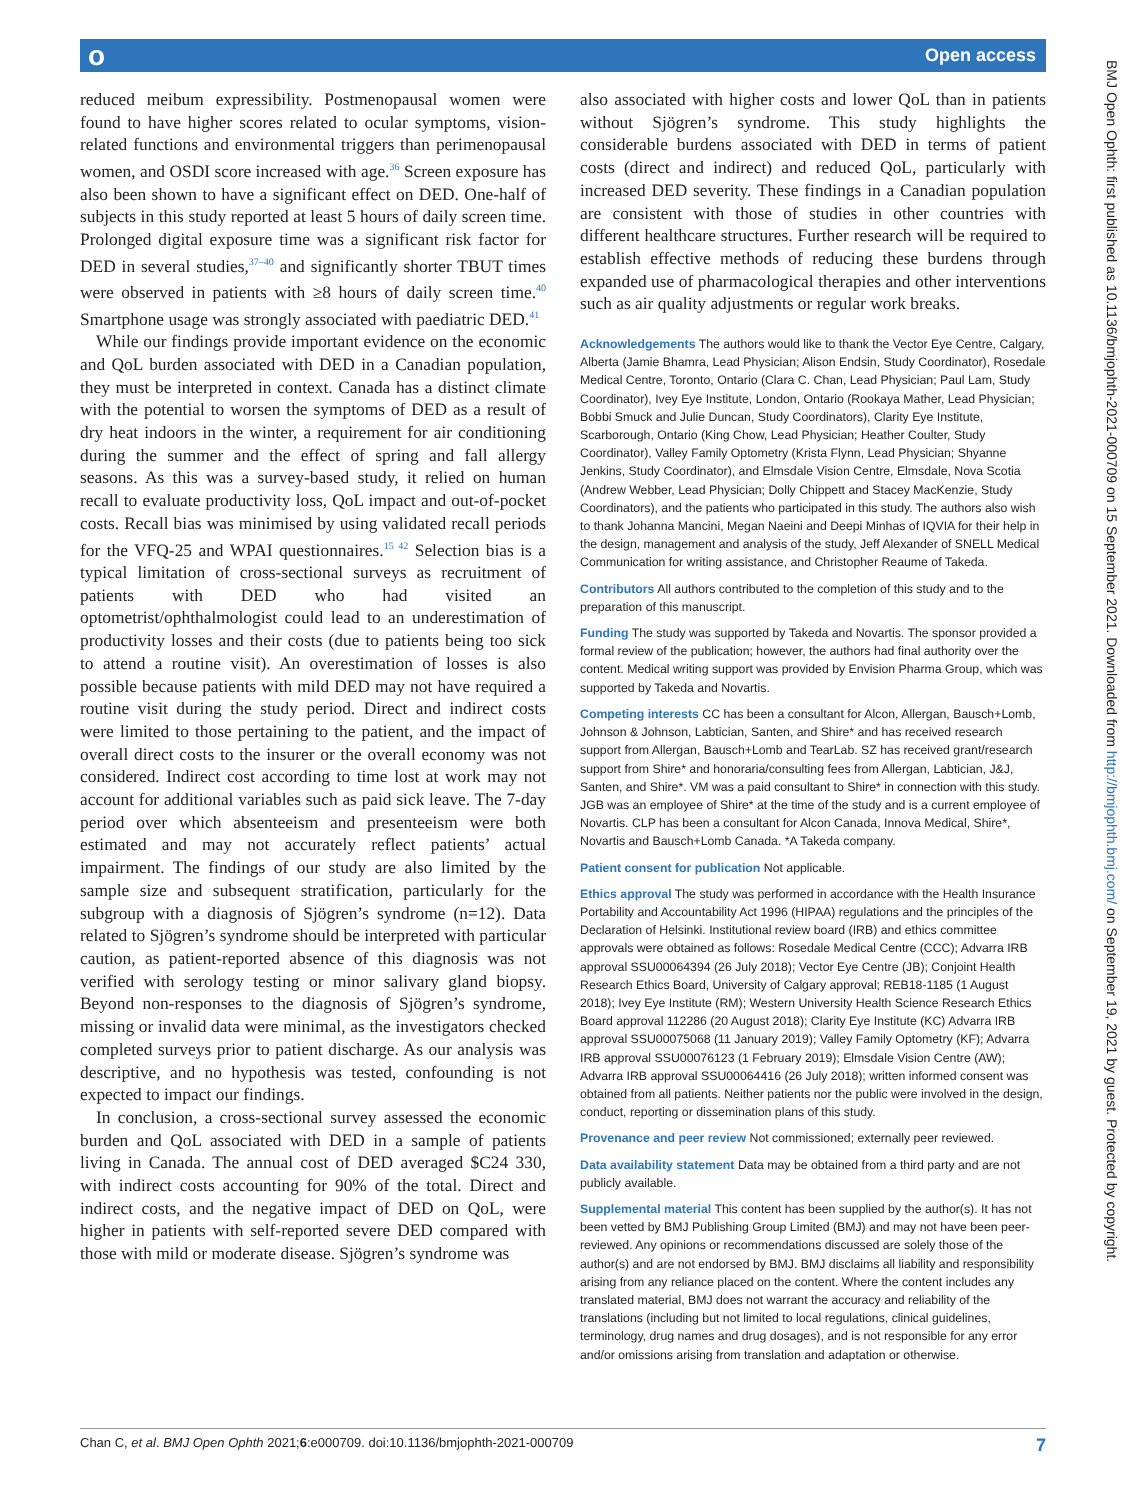о Open access
BMJ Open Ophth: first published as 10.1136/bmjophth-2021-000709 on 15 September 2021. Downloaded from http://bmjophth.bmj.com/ on September 19, 2021 by guest. Protected by copyright.
reduced meibum expressibility. Postmenopausal women were found to have higher scores related to ocular symptoms, vision-related functions and environmental triggers than perimenopausal women, and OSDI score increased with age.<sup>36</sup> Screen exposure has also been shown to have a significant effect on DED. One-half of subjects in this study reported at least 5 hours of daily screen time. Prolonged digital exposure time was a significant risk factor for DED in several studies,<sup>37–40</sup> and significantly shorter TBUT times were observed in patients with ≥8 hours of daily screen time.<sup>40</sup> Smartphone usage was strongly associated with paediatric DED.<sup>41</sup>
While our findings provide important evidence on the economic and QoL burden associated with DED in a Canadian population, they must be interpreted in context. Canada has a distinct climate with the potential to worsen the symptoms of DED as a result of dry heat indoors in the winter, a requirement for air conditioning during the summer and the effect of spring and fall allergy seasons. As this was a survey-based study, it relied on human recall to evaluate productivity loss, QoL impact and out-of-pocket costs. Recall bias was minimised by using validated recall periods for the VFQ-25 and WPAI questionnaires.<sup>15 42</sup> Selection bias is a typical limitation of cross-sectional surveys as recruitment of patients with DED who had visited an optometrist/ophthalmologist could lead to an underestimation of productivity losses and their costs (due to patients being too sick to attend a routine visit). An overestimation of losses is also possible because patients with mild DED may not have required a routine visit during the study period. Direct and indirect costs were limited to those pertaining to the patient, and the impact of overall direct costs to the insurer or the overall economy was not considered. Indirect cost according to time lost at work may not account for additional variables such as paid sick leave. The 7-day period over which absenteeism and presenteeism were both estimated and may not accurately reflect patients’ actual impairment. The findings of our study are also limited by the sample size and subsequent stratification, particularly for the subgroup with a diagnosis of Sjögren’s syndrome (n=12). Data related to Sjögren’s syndrome should be interpreted with particular caution, as patient-reported absence of this diagnosis was not verified with serology testing or minor salivary gland biopsy. Beyond non-responses to the diagnosis of Sjögren’s syndrome, missing or invalid data were minimal, as the investigators checked completed surveys prior to patient discharge. As our analysis was descriptive, and no hypothesis was tested, confounding is not expected to impact our findings.
In conclusion, a cross-sectional survey assessed the economic burden and QoL associated with DED in a sample of patients living in Canada. The annual cost of DED averaged $C24 330, with indirect costs accounting for 90% of the total. Direct and indirect costs, and the negative impact of DED on QoL, were higher in patients with self-reported severe DED compared with those with mild or moderate disease. Sjögren’s syndrome was
also associated with higher costs and lower QoL than in patients without Sjögren’s syndrome. This study highlights the considerable burdens associated with DED in terms of patient costs (direct and indirect) and reduced QoL, particularly with increased DED severity. These findings in a Canadian population are consistent with those of studies in other countries with different healthcare structures. Further research will be required to establish effective methods of reducing these burdens through expanded use of pharmacological therapies and other interventions such as air quality adjustments or regular work breaks.
Acknowledgements The authors would like to thank the Vector Eye Centre, Calgary, Alberta (Jamie Bhamra, Lead Physician; Alison Endsin, Study Coordinator), Rosedale Medical Centre, Toronto, Ontario (Clara C. Chan, Lead Physician; Paul Lam, Study Coordinator), Ivey Eye Institute, London, Ontario (Rookaya Mather, Lead Physician; Bobbi Smuck and Julie Duncan, Study Coordinators), Clarity Eye Institute, Scarborough, Ontario (King Chow, Lead Physician; Heather Coulter, Study Coordinator), Valley Family Optometry (Krista Flynn, Lead Physician; Shyanne Jenkins, Study Coordinator), and Elmsdale Vision Centre, Elmsdale, Nova Scotia (Andrew Webber, Lead Physician; Dolly Chippett and Stacey MacKenzie, Study Coordinators), and the patients who participated in this study. The authors also wish to thank Johanna Mancini, Megan Naeini and Deepi Minhas of IQVIA for their help in the design, management and analysis of the study, Jeff Alexander of SNELL Medical Communication for writing assistance, and Christopher Reaume of Takeda.
Contributors All authors contributed to the completion of this study and to the preparation of this manuscript.
Funding The study was supported by Takeda and Novartis. The sponsor provided a formal review of the publication; however, the authors had final authority over the content. Medical writing support was provided by Envision Pharma Group, which was supported by Takeda and Novartis.
Competing interests CC has been a consultant for Alcon, Allergan, Bausch+Lomb, Johnson & Johnson, Labtician, Santen, and Shire* and has received research support from Allergan, Bausch+Lomb and TearLab. SZ has received grant/research support from Shire* and honoraria/consulting fees from Allergan, Labtician, J&J, Santen, and Shire*. VM was a paid consultant to Shire* in connection with this study. JGB was an employee of Shire* at the time of the study and is a current employee of Novartis. CLP has been a consultant for Alcon Canada, Innova Medical, Shire*, Novartis and Bausch+Lomb Canada. *A Takeda company.
Patient consent for publication Not applicable.
Ethics approval The study was performed in accordance with the Health Insurance Portability and Accountability Act 1996 (HIPAA) regulations and the principles of the Declaration of Helsinki. Institutional review board (IRB) and ethics committee approvals were obtained as follows: Rosedale Medical Centre (CCC); Advarra IRB approval SSU00064394 (26 July 2018); Vector Eye Centre (JB); Conjoint Health Research Ethics Board, University of Calgary approval; REB18-1185 (1 August 2018); Ivey Eye Institute (RM); Western University Health Science Research Ethics Board approval 112286 (20 August 2018); Clarity Eye Institute (KC) Advarra IRB approval SSU00075068 (11 January 2019); Valley Family Optometry (KF); Advarra IRB approval SSU00076123 (1 February 2019); Elmsdale Vision Centre (AW); Advarra IRB approval SSU00064416 (26 July 2018); written informed consent was obtained from all patients. Neither patients nor the public were involved in the design, conduct, reporting or dissemination plans of this study.
Provenance and peer review Not commissioned; externally peer reviewed.
Data availability statement Data may be obtained from a third party and are not publicly available.
Supplemental material This content has been supplied by the author(s). It has not been vetted by BMJ Publishing Group Limited (BMJ) and may not have been peer-reviewed. Any opinions or recommendations discussed are solely those of the author(s) and are not endorsed by BMJ. BMJ disclaims all liability and responsibility arising from any reliance placed on the content. Where the content includes any translated material, BMJ does not warrant the accuracy and reliability of the translations (including but not limited to local regulations, clinical guidelines, terminology, drug names and drug dosages), and is not responsible for any error and/or omissions arising from translation and adaptation or otherwise.
Chan C, et al. BMJ Open Ophth 2021;6:e000709. doi:10.1136/bmjophth-2021-000709 7